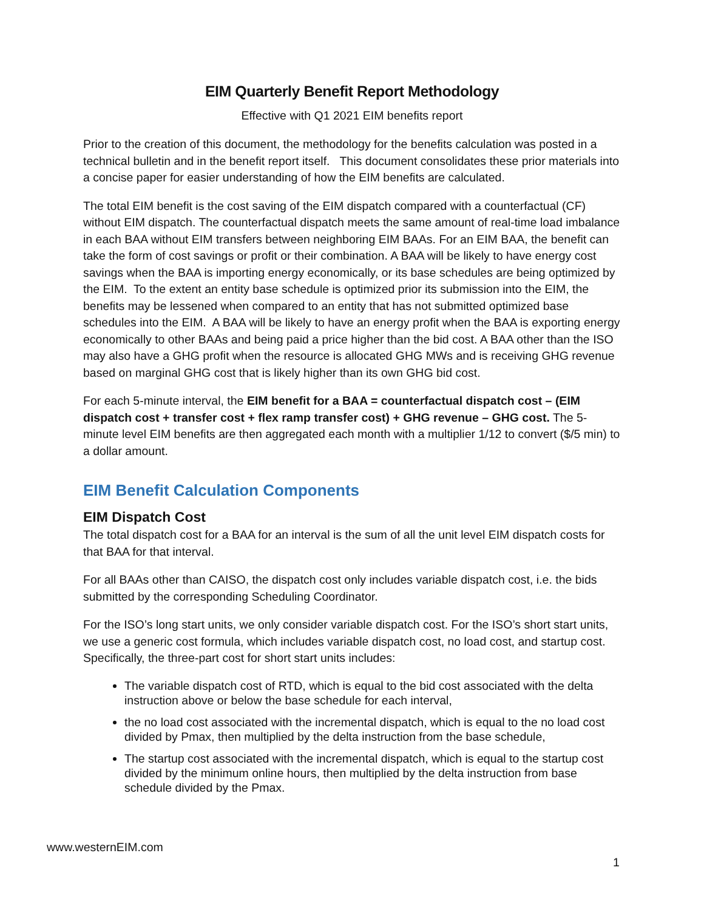EIM Quarterly Benefit Report Methodology
Effective with Q1 2021 EIM benefits report
Prior to the creation of this document, the methodology for the benefits calculation was posted in a technical bulletin and in the benefit report itself. This document consolidates these prior materials into a concise paper for easier understanding of how the EIM benefits are calculated.
The total EIM benefit is the cost saving of the EIM dispatch compared with a counterfactual (CF) without EIM dispatch. The counterfactual dispatch meets the same amount of real-time load imbalance in each BAA without EIM transfers between neighboring EIM BAAs. For an EIM BAA, the benefit can take the form of cost savings or profit or their combination. A BAA will be likely to have energy cost savings when the BAA is importing energy economically, or its base schedules are being optimized by the EIM. To the extent an entity base schedule is optimized prior its submission into the EIM, the benefits may be lessened when compared to an entity that has not submitted optimized base schedules into the EIM. A BAA will be likely to have an energy profit when the BAA is exporting energy economically to other BAAs and being paid a price higher than the bid cost. A BAA other than the ISO may also have a GHG profit when the resource is allocated GHG MWs and is receiving GHG revenue based on marginal GHG cost that is likely higher than its own GHG bid cost.
For each 5-minute interval, the EIM benefit for a BAA = counterfactual dispatch cost – (EIM dispatch cost + transfer cost + flex ramp transfer cost) + GHG revenue – GHG cost. The 5-minute level EIM benefits are then aggregated each month with a multiplier 1/12 to convert ($/5 min) to a dollar amount.
EIM Benefit Calculation Components
EIM Dispatch Cost
The total dispatch cost for a BAA for an interval is the sum of all the unit level EIM dispatch costs for that BAA for that interval.
For all BAAs other than CAISO, the dispatch cost only includes variable dispatch cost, i.e. the bids submitted by the corresponding Scheduling Coordinator.
For the ISO’s long start units, we only consider variable dispatch cost. For the ISO’s short start units, we use a generic cost formula, which includes variable dispatch cost, no load cost, and startup cost. Specifically, the three-part cost for short start units includes:
The variable dispatch cost of RTD, which is equal to the bid cost associated with the delta instruction above or below the base schedule for each interval,
the no load cost associated with the incremental dispatch, which is equal to the no load cost divided by Pmax, then multiplied by the delta instruction from the base schedule,
The startup cost associated with the incremental dispatch, which is equal to the startup cost divided by the minimum online hours, then multiplied by the delta instruction from base schedule divided by the Pmax.
www.westernEIM.com
1